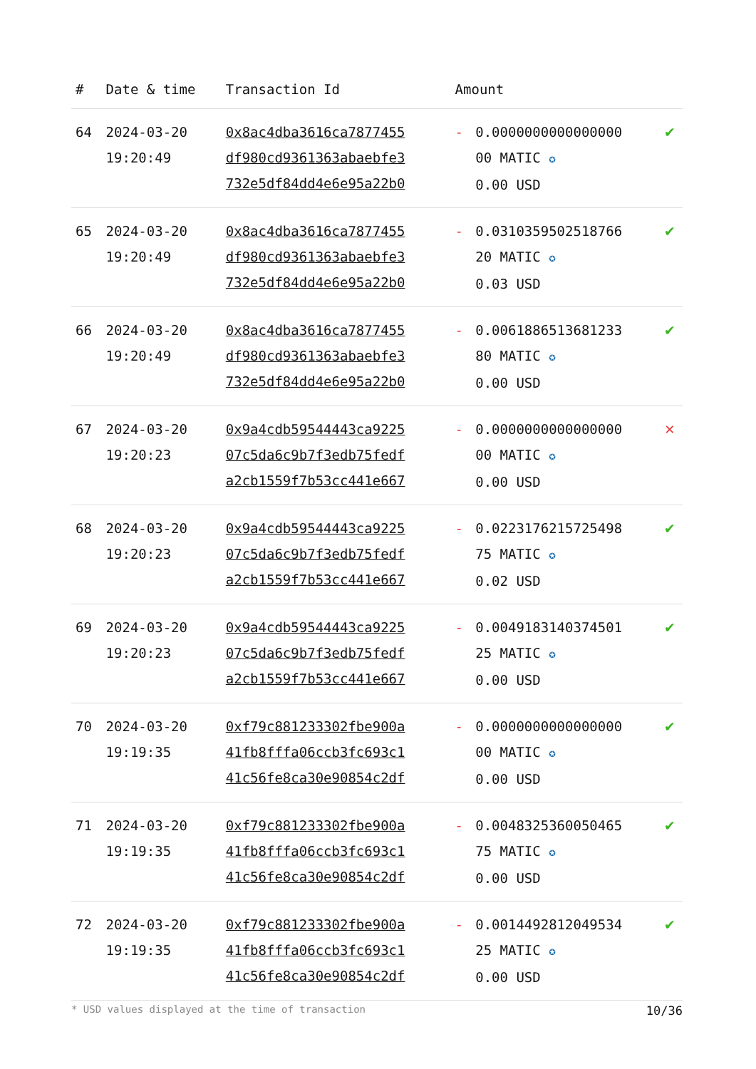| # | Date & time | Transaction Id | Amount | | |
| --- | --- | --- | --- | --- | --- |
| 64 | 2024-03-20 19:20:49 | 0x8ac4dba3616ca7877455 df980cd9361363abaebfe3 732e5df84dd4e6e95a22b0 | - | 0.0000000000000000 00 MATIC ✪ 0.00 USD | ✔ |
| 65 | 2024-03-20 19:20:49 | 0x8ac4dba3616ca7877455 df980cd9361363abaebfe3 732e5df84dd4e6e95a22b0 | - | 0.0310359502518766 20 MATIC ✪ 0.03 USD | ✔ |
| 66 | 2024-03-20 19:20:49 | 0x8ac4dba3616ca7877455 df980cd9361363abaebfe3 732e5df84dd4e6e95a22b0 | - | 0.0061886513681233 80 MATIC ✪ 0.00 USD | ✔ |
| 67 | 2024-03-20 19:20:23 | 0x9a4cdb59544443ca9225 07c5da6c9b7f3edb75fedf a2cb1559f7b53cc441e667 | - | 0.0000000000000000 00 MATIC ✪ 0.00 USD | ✕ |
| 68 | 2024-03-20 19:20:23 | 0x9a4cdb59544443ca9225 07c5da6c9b7f3edb75fedf a2cb1559f7b53cc441e667 | - | 0.0223176215725498 75 MATIC ✪ 0.02 USD | ✔ |
| 69 | 2024-03-20 19:20:23 | 0x9a4cdb59544443ca9225 07c5da6c9b7f3edb75fedf a2cb1559f7b53cc441e667 | - | 0.0049183140374501 25 MATIC ✪ 0.00 USD | ✔ |
| 70 | 2024-03-20 19:19:35 | 0xf79c881233302fbe900a 41fb8fffa06ccb3fc693c1 41c56fe8ca30e90854c2df | - | 0.0000000000000000 00 MATIC ✪ 0.00 USD | ✔ |
| 71 | 2024-03-20 19:19:35 | 0xf79c881233302fbe900a 41fb8fffa06ccb3fc693c1 41c56fe8ca30e90854c2df | - | 0.0048325360050465 75 MATIC ✪ 0.00 USD | ✔ |
| 72 | 2024-03-20 19:19:35 | 0xf79c881233302fbe900a 41fb8fffa06ccb3fc693c1 41c56fe8ca30e90854c2df | - | 0.0014492812049534 25 MATIC ✪ 0.00 USD | ✔ |
* USD values displayed at the time of transaction 10/36